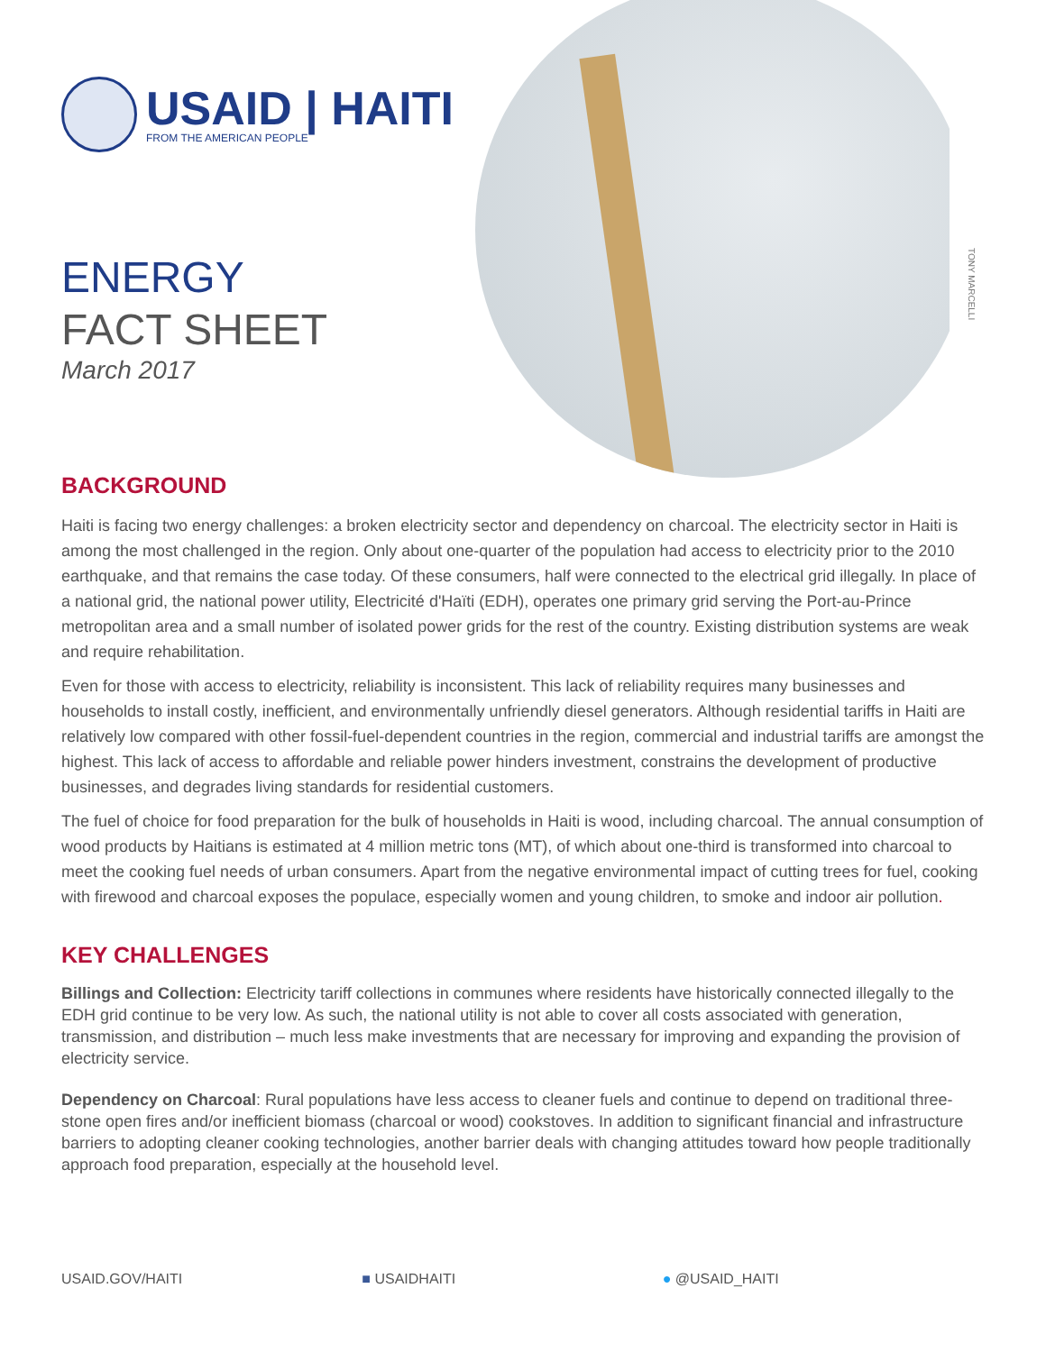TONY MARCELLI
USAID | HAITI
FROM THE AMERICAN PEOPLE
ENERGY
FACT SHEET
March 2017
BACKGROUND
Haiti is facing two energy challenges: a broken electricity sector and dependency on charcoal. The electricity sector in Haiti is among the most challenged in the region. Only about one-quarter of the population had access to electricity prior to the 2010 earthquake, and that remains the case today. Of these consumers, half were connected to the electrical grid illegally. In place of a national grid, the national power utility, Electricité d'Haïti (EDH), operates one primary grid serving the Port-au-Prince metropolitan area and a small number of isolated power grids for the rest of the country. Existing distribution systems are weak and require rehabilitation.
Even for those with access to electricity, reliability is inconsistent. This lack of reliability requires many businesses and households to install costly, inefficient, and environmentally unfriendly diesel generators. Although residential tariffs in Haiti are relatively low compared with other fossil-fuel-dependent countries in the region, commercial and industrial tariffs are amongst the highest. This lack of access to affordable and reliable power hinders investment, constrains the development of productive businesses, and degrades living standards for residential customers.
The fuel of choice for food preparation for the bulk of households in Haiti is wood, including charcoal. The annual consumption of wood products by Haitians is estimated at 4 million metric tons (MT), of which about one-third is transformed into charcoal to meet the cooking fuel needs of urban consumers. Apart from the negative environmental impact of cutting trees for fuel, cooking with firewood and charcoal exposes the populace, especially women and young children, to smoke and indoor air pollution.
KEY CHALLENGES
Billings and Collection: Electricity tariff collections in communes where residents have historically connected illegally to the EDH grid continue to be very low. As such, the national utility is not able to cover all costs associated with generation, transmission, and distribution – much less make investments that are necessary for improving and expanding the provision of electricity service.
Dependency on Charcoal: Rural populations have less access to cleaner fuels and continue to depend on traditional three-stone open fires and/or inefficient biomass (charcoal or wood) cookstoves. In addition to significant financial and infrastructure barriers to adopting cleaner cooking technologies, another barrier deals with changing attitudes toward how people traditionally approach food preparation, especially at the household level.
USAID.GOV/HAITI ■ USAIDHAITI ● @USAID_HAITI